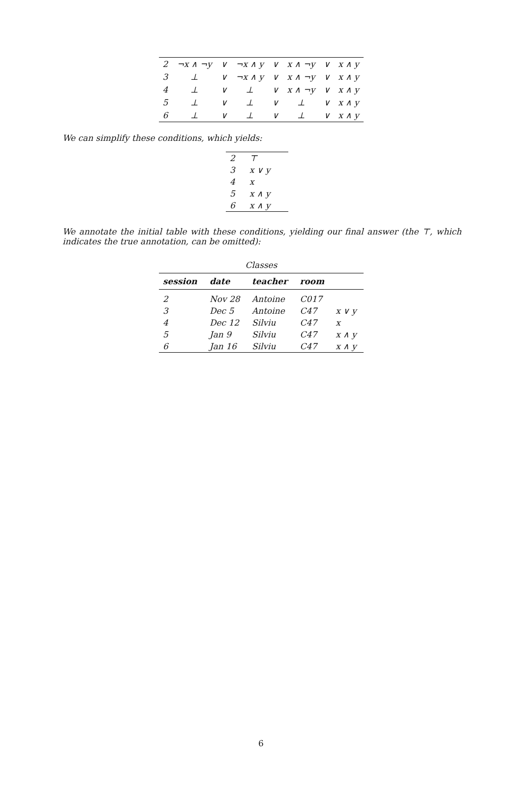| 2 | ¬x ∧ ¬y | ∨ | ¬x ∧ y | ∨ | x ∧ ¬y | ∨ | x ∧ y |
| 3 | ⊥ | ∨ | ¬x ∧ y | ∨ | x ∧ ¬y | ∨ | x ∧ y |
| 4 | ⊥ | ∨ | ⊥ | ∨ | x ∧ ¬y | ∨ | x ∧ y |
| 5 | ⊥ | ∨ | ⊥ | ∨ | ⊥ | ∨ | x ∧ y |
| 6 | ⊥ | ∨ | ⊥ | ∨ | ⊥ | ∨ | x ∧ y |
We can simplify these conditions, which yields:
| 2 | ⊤ |
| 3 | x ∨ y |
| 4 | x |
| 5 | x ∧ y |
| 6 | x ∧ y |
We annotate the initial table with these conditions, yielding our final answer (the ⊤, which indicates the true annotation, can be omitted):
Classes
| session | date | teacher | room | |
| --- | --- | --- | --- | --- |
| 2 | Nov 28 | Antoine | C017 | |
| 3 | Dec 5 | Antoine | C47 | x ∨ y |
| 4 | Dec 12 | Silviu | C47 | x |
| 5 | Jan 9 | Silviu | C47 | x ∧ y |
| 6 | Jan 16 | Silviu | C47 | x ∧ y |
6